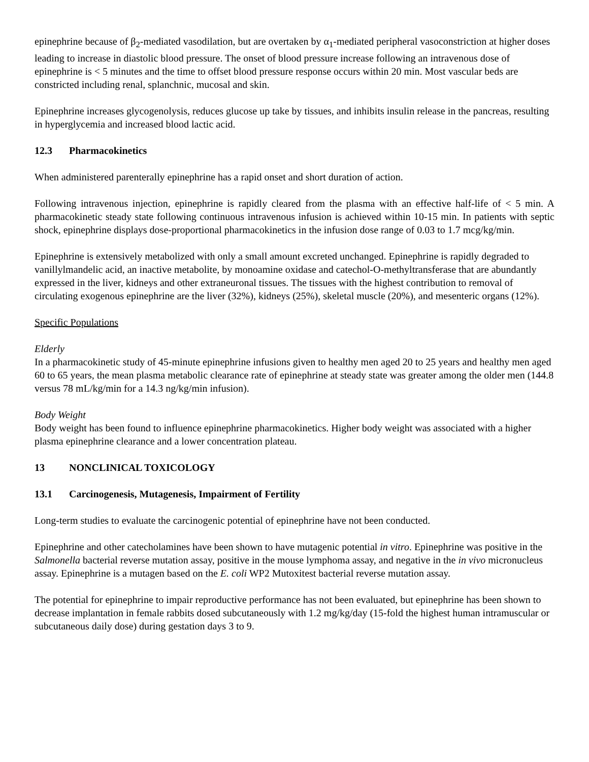epinephrine because of β<sub>2</sub>-mediated vasodilation, but are overtaken by α<sub>1</sub>-mediated peripheral vasoconstriction at higher doses leading to increase in diastolic blood pressure. The onset of blood pressure increase following an intravenous dose of epinephrine is < 5 minutes and the time to offset blood pressure response occurs within 20 min. Most vascular beds are constricted including renal, splanchnic, mucosal and skin.
Epinephrine increases glycogenolysis, reduces glucose up take by tissues, and inhibits insulin release in the pancreas, resulting in hyperglycemia and increased blood lactic acid.
12.3 Pharmacokinetics
When administered parenterally epinephrine has a rapid onset and short duration of action.
Following intravenous injection, epinephrine is rapidly cleared from the plasma with an effective half-life of < 5 min. A pharmacokinetic steady state following continuous intravenous infusion is achieved within 10-15 min. In patients with septic shock, epinephrine displays dose-proportional pharmacokinetics in the infusion dose range of 0.03 to 1.7 mcg/kg/min.
Epinephrine is extensively metabolized with only a small amount excreted unchanged. Epinephrine is rapidly degraded to vanillylmandelic acid, an inactive metabolite, by monoamine oxidase and catechol-O-methyltransferase that are abundantly expressed in the liver, kidneys and other extraneuronal tissues. The tissues with the highest contribution to removal of circulating exogenous epinephrine are the liver (32%), kidneys (25%), skeletal muscle (20%), and mesenteric organs (12%).
Specific Populations
Elderly
In a pharmacokinetic study of 45-minute epinephrine infusions given to healthy men aged 20 to 25 years and healthy men aged 60 to 65 years, the mean plasma metabolic clearance rate of epinephrine at steady state was greater among the older men (144.8 versus 78 mL/kg/min for a 14.3 ng/kg/min infusion).
Body Weight
Body weight has been found to influence epinephrine pharmacokinetics. Higher body weight was associated with a higher plasma epinephrine clearance and a lower concentration plateau.
13 NONCLINICAL TOXICOLOGY
13.1 Carcinogenesis, Mutagenesis, Impairment of Fertility
Long-term studies to evaluate the carcinogenic potential of epinephrine have not been conducted.
Epinephrine and other catecholamines have been shown to have mutagenic potential in vitro. Epinephrine was positive in the Salmonella bacterial reverse mutation assay, positive in the mouse lymphoma assay, and negative in the in vivo micronucleus assay. Epinephrine is a mutagen based on the E. coli WP2 Mutoxitest bacterial reverse mutation assay.
The potential for epinephrine to impair reproductive performance has not been evaluated, but epinephrine has been shown to decrease implantation in female rabbits dosed subcutaneously with 1.2 mg/kg/day (15-fold the highest human intramuscular or subcutaneous daily dose) during gestation days 3 to 9.